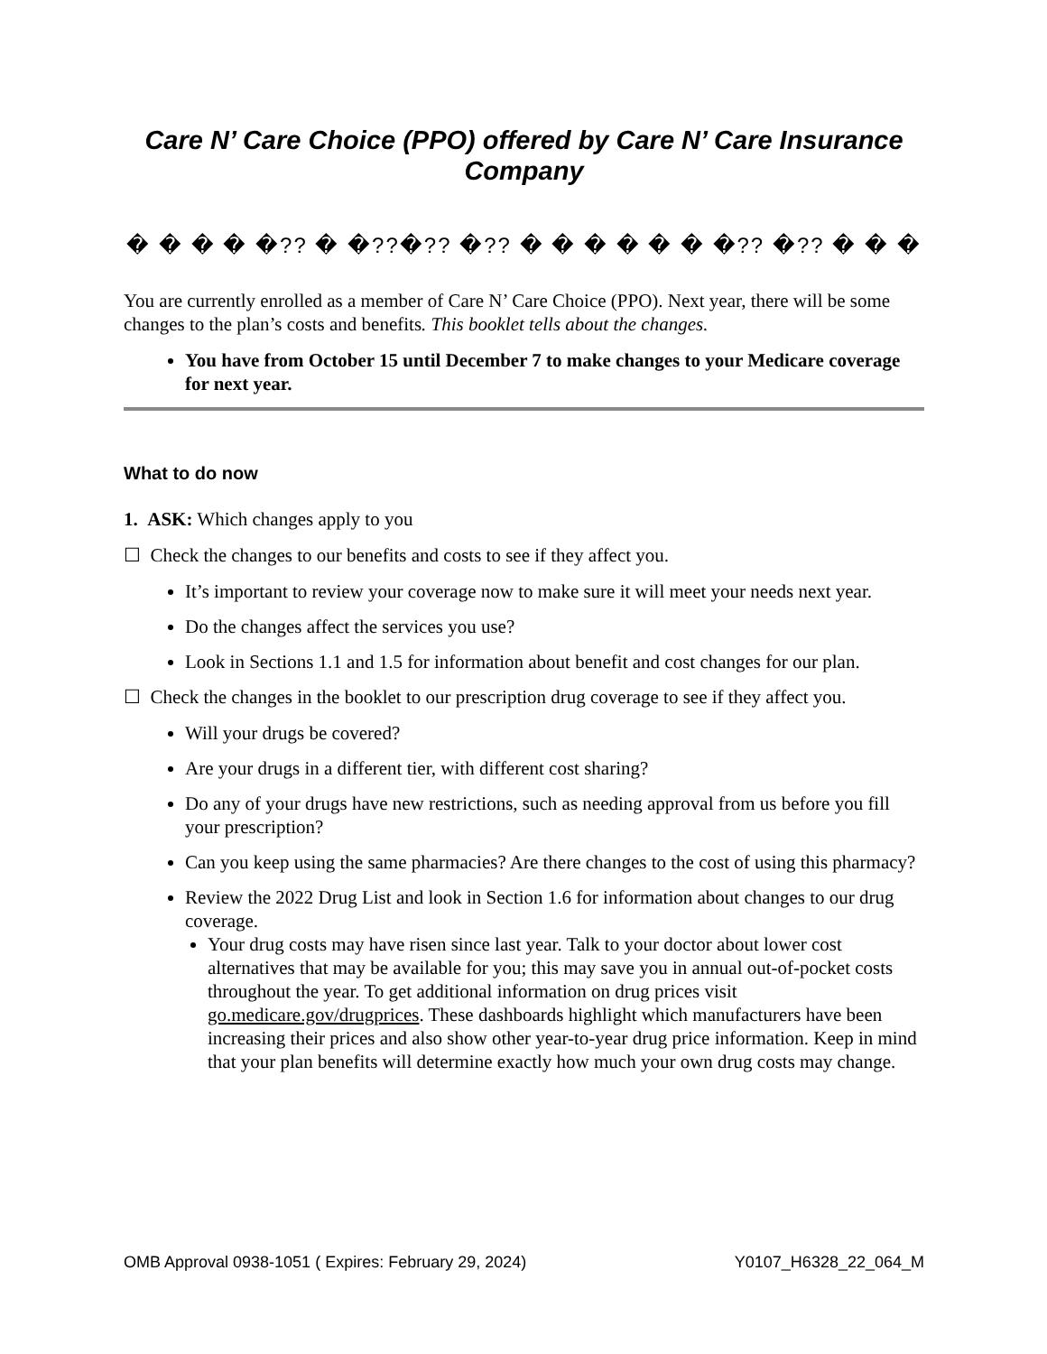Care N’ Care Choice (PPO) offered by Care N’ Care Insurance Company
� � � � �?? � �??�?? �?? � � � � � � �?? �?? � � �
You are currently enrolled as a member of Care N’ Care Choice (PPO). Next year, there will be some changes to the plan’s costs and benefits. This booklet tells about the changes.
You have from October 15 until December 7 to make changes to your Medicare coverage for next year.
What to do now
1. ASK: Which changes apply to you
☐ Check the changes to our benefits and costs to see if they affect you.
It’s important to review your coverage now to make sure it will meet your needs next year.
Do the changes affect the services you use?
Look in Sections 1.1 and 1.5 for information about benefit and cost changes for our plan.
☐ Check the changes in the booklet to our prescription drug coverage to see if they affect you.
Will your drugs be covered?
Are your drugs in a different tier, with different cost sharing?
Do any of your drugs have new restrictions, such as needing approval from us before you fill your prescription?
Can you keep using the same pharmacies? Are there changes to the cost of using this pharmacy?
Review the 2022 Drug List and look in Section 1.6 for information about changes to our drug coverage.
Your drug costs may have risen since last year. Talk to your doctor about lower cost alternatives that may be available for you; this may save you in annual out-of-pocket costs throughout the year. To get additional information on drug prices visit go.medicare.gov/drugprices. These dashboards highlight which manufacturers have been increasing their prices and also show other year-to-year drug price information. Keep in mind that your plan benefits will determine exactly how much your own drug costs may change.
OMB Approval 0938-1051 ( Expires: February 29, 2024) Y0107_H6328_22_064_M